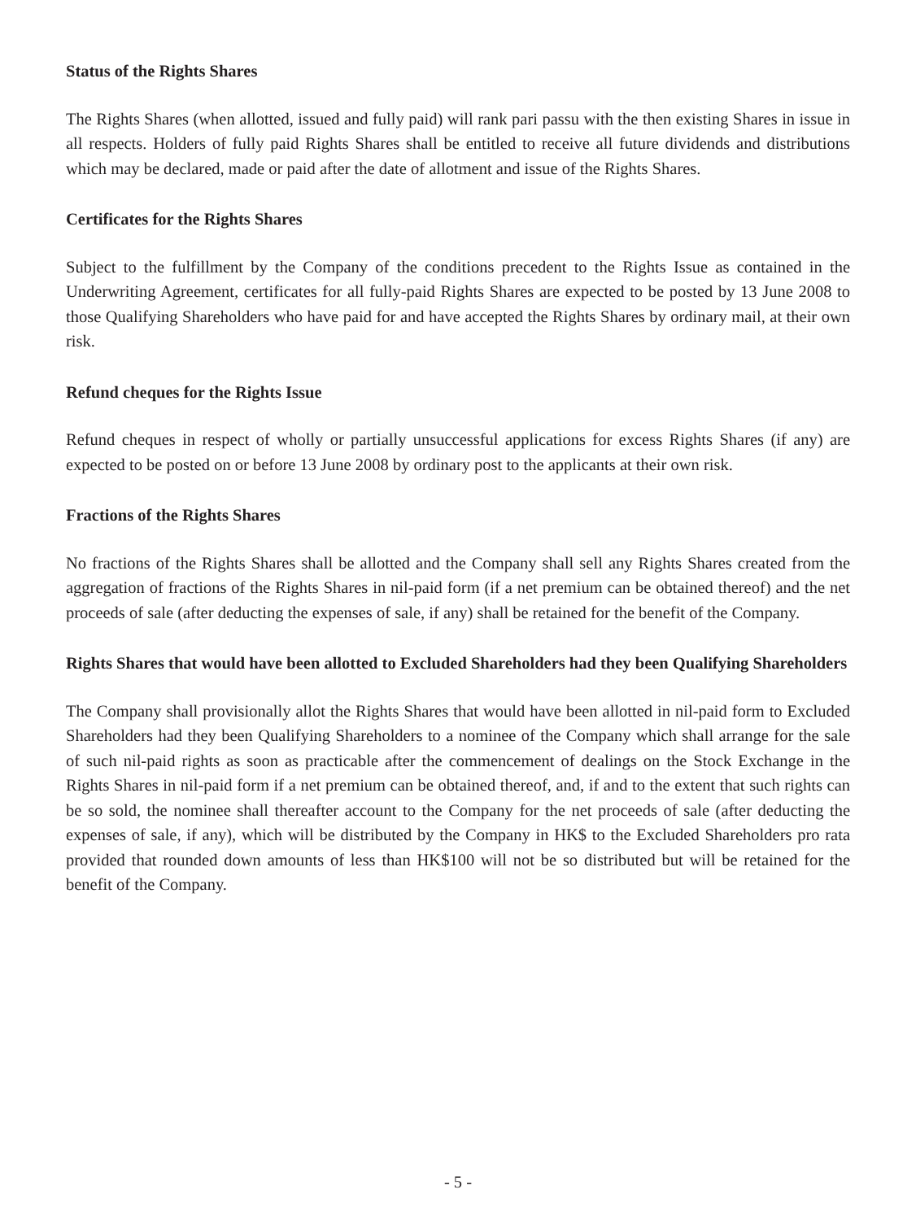Status of the Rights Shares
The Rights Shares (when allotted, issued and fully paid) will rank pari passu with the then existing Shares in issue in all respects. Holders of fully paid Rights Shares shall be entitled to receive all future dividends and distributions which may be declared, made or paid after the date of allotment and issue of the Rights Shares.
Certificates for the Rights Shares
Subject to the fulfillment by the Company of the conditions precedent to the Rights Issue as contained in the Underwriting Agreement, certificates for all fully-paid Rights Shares are expected to be posted by 13 June 2008 to those Qualifying Shareholders who have paid for and have accepted the Rights Shares by ordinary mail, at their own risk.
Refund cheques for the Rights Issue
Refund cheques in respect of wholly or partially unsuccessful applications for excess Rights Shares (if any) are expected to be posted on or before 13 June 2008 by ordinary post to the applicants at their own risk.
Fractions of the Rights Shares
No fractions of the Rights Shares shall be allotted and the Company shall sell any Rights Shares created from the aggregation of fractions of the Rights Shares in nil-paid form (if a net premium can be obtained thereof) and the net proceeds of sale (after deducting the expenses of sale, if any) shall be retained for the benefit of the Company.
Rights Shares that would have been allotted to Excluded Shareholders had they been Qualifying Shareholders
The Company shall provisionally allot the Rights Shares that would have been allotted in nil-paid form to Excluded Shareholders had they been Qualifying Shareholders to a nominee of the Company which shall arrange for the sale of such nil-paid rights as soon as practicable after the commencement of dealings on the Stock Exchange in the Rights Shares in nil-paid form if a net premium can be obtained thereof, and, if and to the extent that such rights can be so sold, the nominee shall thereafter account to the Company for the net proceeds of sale (after deducting the expenses of sale, if any), which will be distributed by the Company in HK$ to the Excluded Shareholders pro rata provided that rounded down amounts of less than HK$100 will not be so distributed but will be retained for the benefit of the Company.
- 5 -